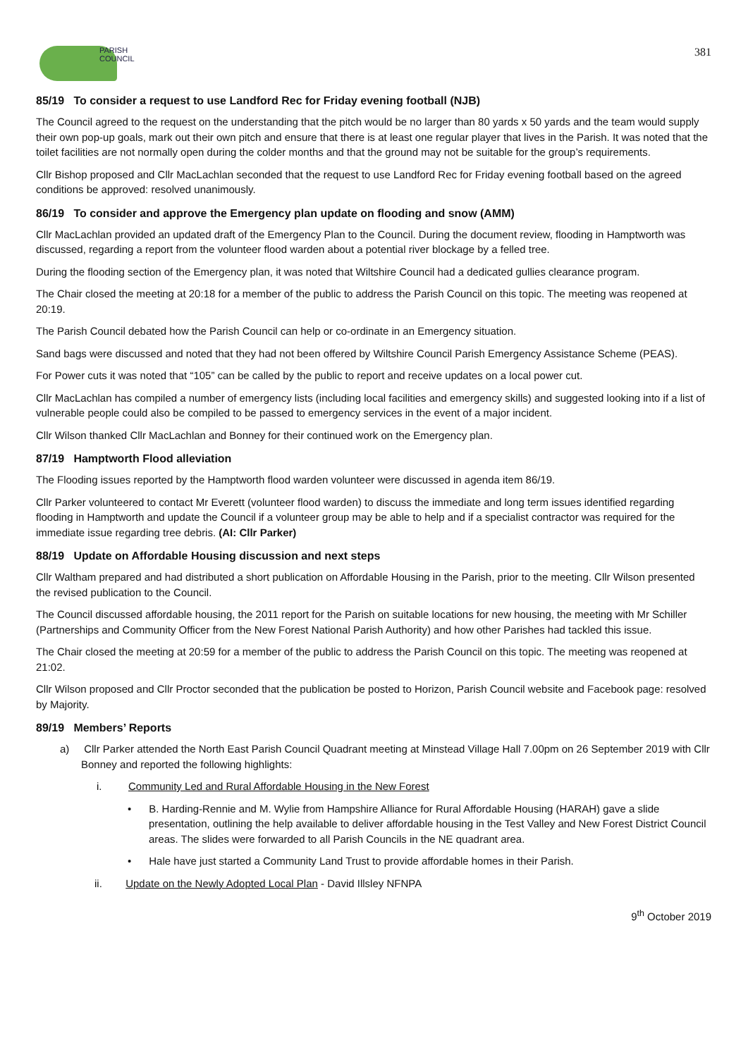PARISH
COUNCIL
381
85/19 To consider a request to use Landford Rec for Friday evening football (NJB)
The Council agreed to the request on the understanding that the pitch would be no larger than 80 yards x 50 yards and the team would supply their own pop-up goals, mark out their own pitch and ensure that there is at least one regular player that lives in the Parish. It was noted that the toilet facilities are not normally open during the colder months and that the ground may not be suitable for the group’s requirements.
Cllr Bishop proposed and Cllr MacLachlan seconded that the request to use Landford Rec for Friday evening football based on the agreed conditions be approved: resolved unanimously.
86/19 To consider and approve the Emergency plan update on flooding and snow (AMM)
Cllr MacLachlan provided an updated draft of the Emergency Plan to the Council. During the document review, flooding in Hamptworth was discussed, regarding a report from the volunteer flood warden about a potential river blockage by a felled tree.
During the flooding section of the Emergency plan, it was noted that Wiltshire Council had a dedicated gullies clearance program.
The Chair closed the meeting at 20:18 for a member of the public to address the Parish Council on this topic. The meeting was reopened at 20:19.
The Parish Council debated how the Parish Council can help or co-ordinate in an Emergency situation.
Sand bags were discussed and noted that they had not been offered by Wiltshire Council Parish Emergency Assistance Scheme (PEAS).
For Power cuts it was noted that “105” can be called by the public to report and receive updates on a local power cut.
Cllr MacLachlan has compiled a number of emergency lists (including local facilities and emergency skills) and suggested looking into if a list of vulnerable people could also be compiled to be passed to emergency services in the event of a major incident.
Cllr Wilson thanked Cllr MacLachlan and Bonney for their continued work on the Emergency plan.
87/19 Hamptworth Flood alleviation
The Flooding issues reported by the Hamptworth flood warden volunteer were discussed in agenda item 86/19.
Cllr Parker volunteered to contact Mr Everett (volunteer flood warden) to discuss the immediate and long term issues identified regarding flooding in Hamptworth and update the Council if a volunteer group may be able to help and if a specialist contractor was required for the immediate issue regarding tree debris. (AI: Cllr Parker)
88/19 Update on Affordable Housing discussion and next steps
Cllr Waltham prepared and had distributed a short publication on Affordable Housing in the Parish, prior to the meeting. Cllr Wilson presented the revised publication to the Council.
The Council discussed affordable housing, the 2011 report for the Parish on suitable locations for new housing, the meeting with Mr Schiller (Partnerships and Community Officer from the New Forest National Parish Authority) and how other Parishes had tackled this issue.
The Chair closed the meeting at 20:59 for a member of the public to address the Parish Council on this topic. The meeting was reopened at 21:02.
Cllr Wilson proposed and Cllr Proctor seconded that the publication be posted to Horizon, Parish Council website and Facebook page: resolved by Majority.
89/19 Members’ Reports
a) Cllr Parker attended the North East Parish Council Quadrant meeting at Minstead Village Hall 7.00pm on 26 September 2019 with Cllr Bonney and reported the following highlights:
i. Community Led and Rural Affordable Housing in the New Forest
• B. Harding-Rennie and M. Wylie from Hampshire Alliance for Rural Affordable Housing (HARAH) gave a slide presentation, outlining the help available to deliver affordable housing in the Test Valley and New Forest District Council areas. The slides were forwarded to all Parish Councils in the NE quadrant area.
• Hale have just started a Community Land Trust to provide affordable homes in their Parish.
ii. Update on the Newly Adopted Local Plan - David Illsley NFNPA
9<sup>th</sup> October 2019